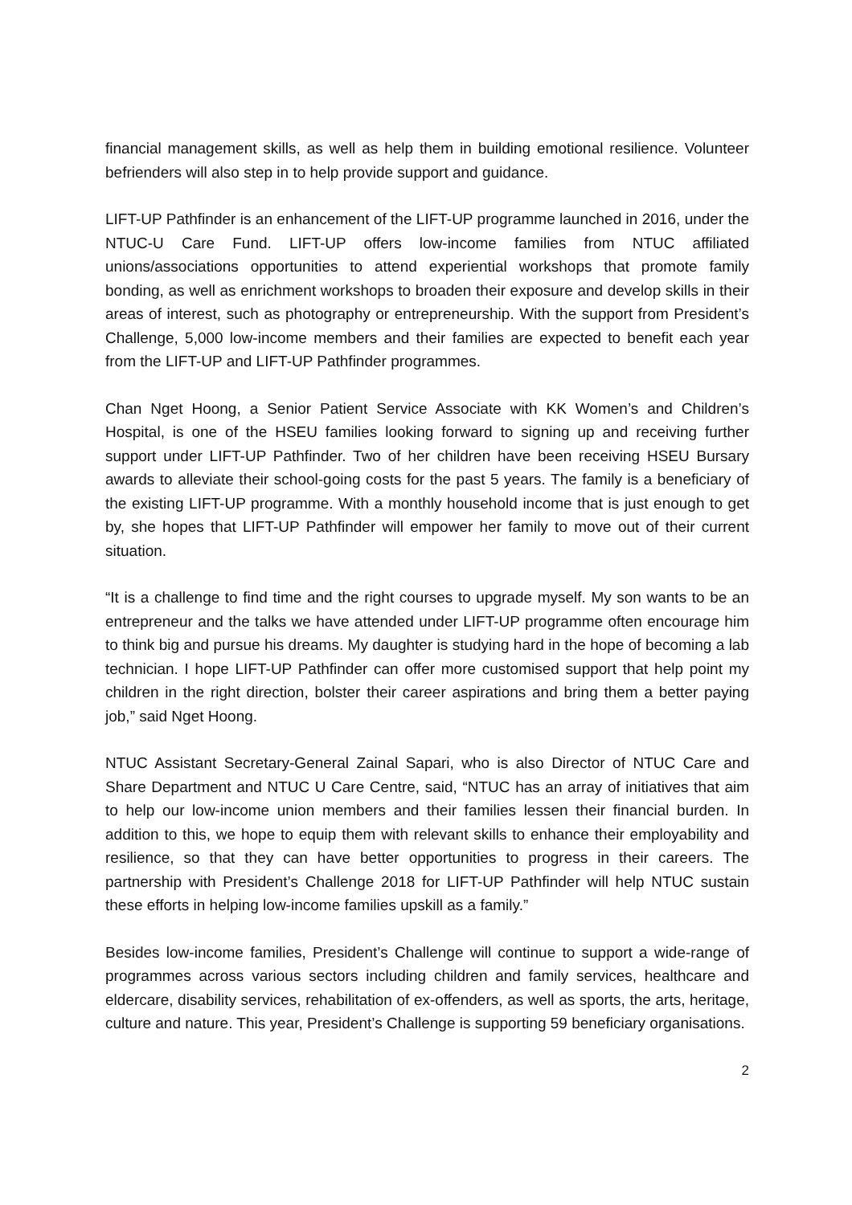financial management skills, as well as help them in building emotional resilience. Volunteer befrienders will also step in to help provide support and guidance.
LIFT-UP Pathfinder is an enhancement of the LIFT-UP programme launched in 2016, under the NTUC-U Care Fund. LIFT-UP offers low-income families from NTUC affiliated unions/associations opportunities to attend experiential workshops that promote family bonding, as well as enrichment workshops to broaden their exposure and develop skills in their areas of interest, such as photography or entrepreneurship. With the support from President’s Challenge, 5,000 low-income members and their families are expected to benefit each year from the LIFT-UP and LIFT-UP Pathfinder programmes.
Chan Nget Hoong, a Senior Patient Service Associate with KK Women’s and Children’s Hospital, is one of the HSEU families looking forward to signing up and receiving further support under LIFT-UP Pathfinder. Two of her children have been receiving HSEU Bursary awards to alleviate their school-going costs for the past 5 years. The family is a beneficiary of the existing LIFT-UP programme. With a monthly household income that is just enough to get by, she hopes that LIFT-UP Pathfinder will empower her family to move out of their current situation.
“It is a challenge to find time and the right courses to upgrade myself. My son wants to be an entrepreneur and the talks we have attended under LIFT-UP programme often encourage him to think big and pursue his dreams. My daughter is studying hard in the hope of becoming a lab technician. I hope LIFT-UP Pathfinder can offer more customised support that help point my children in the right direction, bolster their career aspirations and bring them a better paying job,” said Nget Hoong.
NTUC Assistant Secretary-General Zainal Sapari, who is also Director of NTUC Care and Share Department and NTUC U Care Centre, said, “NTUC has an array of initiatives that aim to help our low-income union members and their families lessen their financial burden. In addition to this, we hope to equip them with relevant skills to enhance their employability and resilience, so that they can have better opportunities to progress in their careers. The partnership with President’s Challenge 2018 for LIFT-UP Pathfinder will help NTUC sustain these efforts in helping low-income families upskill as a family.”
Besides low-income families, President’s Challenge will continue to support a wide-range of programmes across various sectors including children and family services, healthcare and eldercare, disability services, rehabilitation of ex-offenders, as well as sports, the arts, heritage, culture and nature. This year, President’s Challenge is supporting 59 beneficiary organisations.
2